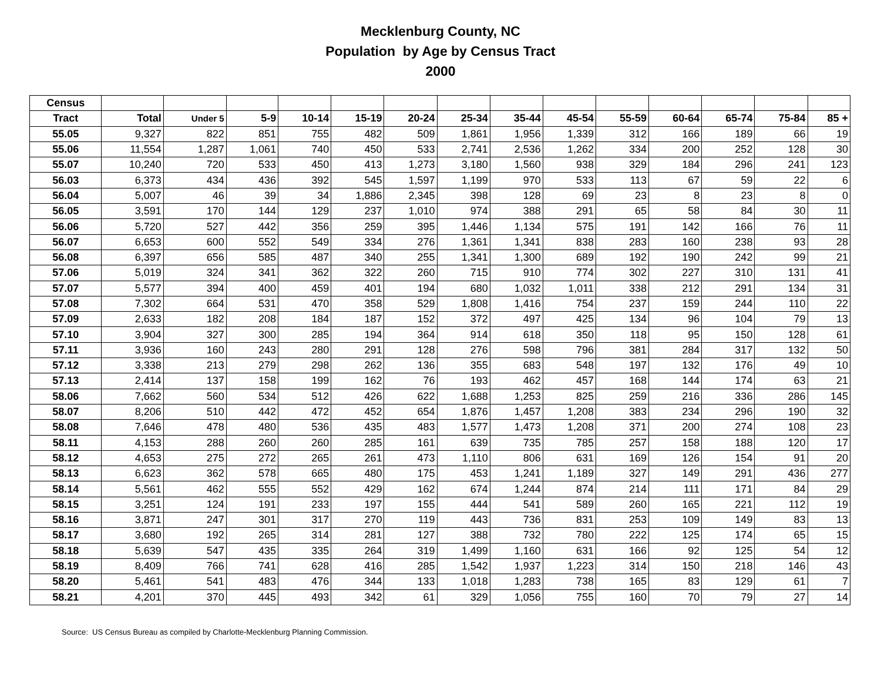Mecklenburg County, NC
Population by Age by Census Tract
2000
| Census | | | | | | | | | | | | | | |
| --- | --- | --- | --- | --- | --- | --- | --- | --- | --- | --- | --- | --- | --- | --- |
| Tract | Total | Under 5 | 5-9 | 10-14 | 15-19 | 20-24 | 25-34 | 35-44 | 45-54 | 55-59 | 60-64 | 65-74 | 75-84 | 85 + |
| 55.05 | 9,327 | 822 | 851 | 755 | 482 | 509 | 1,861 | 1,956 | 1,339 | 312 | 166 | 189 | 66 | 19 |
| 55.06 | 11,554 | 1,287 | 1,061 | 740 | 450 | 533 | 2,741 | 2,536 | 1,262 | 334 | 200 | 252 | 128 | 30 |
| 55.07 | 10,240 | 720 | 533 | 450 | 413 | 1,273 | 3,180 | 1,560 | 938 | 329 | 184 | 296 | 241 | 123 |
| 56.03 | 6,373 | 434 | 436 | 392 | 545 | 1,597 | 1,199 | 970 | 533 | 113 | 67 | 59 | 22 | 6 |
| 56.04 | 5,007 | 46 | 39 | 34 | 1,886 | 2,345 | 398 | 128 | 69 | 23 | 8 | 23 | 8 | 0 |
| 56.05 | 3,591 | 170 | 144 | 129 | 237 | 1,010 | 974 | 388 | 291 | 65 | 58 | 84 | 30 | 11 |
| 56.06 | 5,720 | 527 | 442 | 356 | 259 | 395 | 1,446 | 1,134 | 575 | 191 | 142 | 166 | 76 | 11 |
| 56.07 | 6,653 | 600 | 552 | 549 | 334 | 276 | 1,361 | 1,341 | 838 | 283 | 160 | 238 | 93 | 28 |
| 56.08 | 6,397 | 656 | 585 | 487 | 340 | 255 | 1,341 | 1,300 | 689 | 192 | 190 | 242 | 99 | 21 |
| 57.06 | 5,019 | 324 | 341 | 362 | 322 | 260 | 715 | 910 | 774 | 302 | 227 | 310 | 131 | 41 |
| 57.07 | 5,577 | 394 | 400 | 459 | 401 | 194 | 680 | 1,032 | 1,011 | 338 | 212 | 291 | 134 | 31 |
| 57.08 | 7,302 | 664 | 531 | 470 | 358 | 529 | 1,808 | 1,416 | 754 | 237 | 159 | 244 | 110 | 22 |
| 57.09 | 2,633 | 182 | 208 | 184 | 187 | 152 | 372 | 497 | 425 | 134 | 96 | 104 | 79 | 13 |
| 57.10 | 3,904 | 327 | 300 | 285 | 194 | 364 | 914 | 618 | 350 | 118 | 95 | 150 | 128 | 61 |
| 57.11 | 3,936 | 160 | 243 | 280 | 291 | 128 | 276 | 598 | 796 | 381 | 284 | 317 | 132 | 50 |
| 57.12 | 3,338 | 213 | 279 | 298 | 262 | 136 | 355 | 683 | 548 | 197 | 132 | 176 | 49 | 10 |
| 57.13 | 2,414 | 137 | 158 | 199 | 162 | 76 | 193 | 462 | 457 | 168 | 144 | 174 | 63 | 21 |
| 58.06 | 7,662 | 560 | 534 | 512 | 426 | 622 | 1,688 | 1,253 | 825 | 259 | 216 | 336 | 286 | 145 |
| 58.07 | 8,206 | 510 | 442 | 472 | 452 | 654 | 1,876 | 1,457 | 1,208 | 383 | 234 | 296 | 190 | 32 |
| 58.08 | 7,646 | 478 | 480 | 536 | 435 | 483 | 1,577 | 1,473 | 1,208 | 371 | 200 | 274 | 108 | 23 |
| 58.11 | 4,153 | 288 | 260 | 260 | 285 | 161 | 639 | 735 | 785 | 257 | 158 | 188 | 120 | 17 |
| 58.12 | 4,653 | 275 | 272 | 265 | 261 | 473 | 1,110 | 806 | 631 | 169 | 126 | 154 | 91 | 20 |
| 58.13 | 6,623 | 362 | 578 | 665 | 480 | 175 | 453 | 1,241 | 1,189 | 327 | 149 | 291 | 436 | 277 |
| 58.14 | 5,561 | 462 | 555 | 552 | 429 | 162 | 674 | 1,244 | 874 | 214 | 111 | 171 | 84 | 29 |
| 58.15 | 3,251 | 124 | 191 | 233 | 197 | 155 | 444 | 541 | 589 | 260 | 165 | 221 | 112 | 19 |
| 58.16 | 3,871 | 247 | 301 | 317 | 270 | 119 | 443 | 736 | 831 | 253 | 109 | 149 | 83 | 13 |
| 58.17 | 3,680 | 192 | 265 | 314 | 281 | 127 | 388 | 732 | 780 | 222 | 125 | 174 | 65 | 15 |
| 58.18 | 5,639 | 547 | 435 | 335 | 264 | 319 | 1,499 | 1,160 | 631 | 166 | 92 | 125 | 54 | 12 |
| 58.19 | 8,409 | 766 | 741 | 628 | 416 | 285 | 1,542 | 1,937 | 1,223 | 314 | 150 | 218 | 146 | 43 |
| 58.20 | 5,461 | 541 | 483 | 476 | 344 | 133 | 1,018 | 1,283 | 738 | 165 | 83 | 129 | 61 | 7 |
| 58.21 | 4,201 | 370 | 445 | 493 | 342 | 61 | 329 | 1,056 | 755 | 160 | 70 | 79 | 27 | 14 |
Source: US Census Bureau as compiled by Charlotte-Mecklenburg Planning Commission.